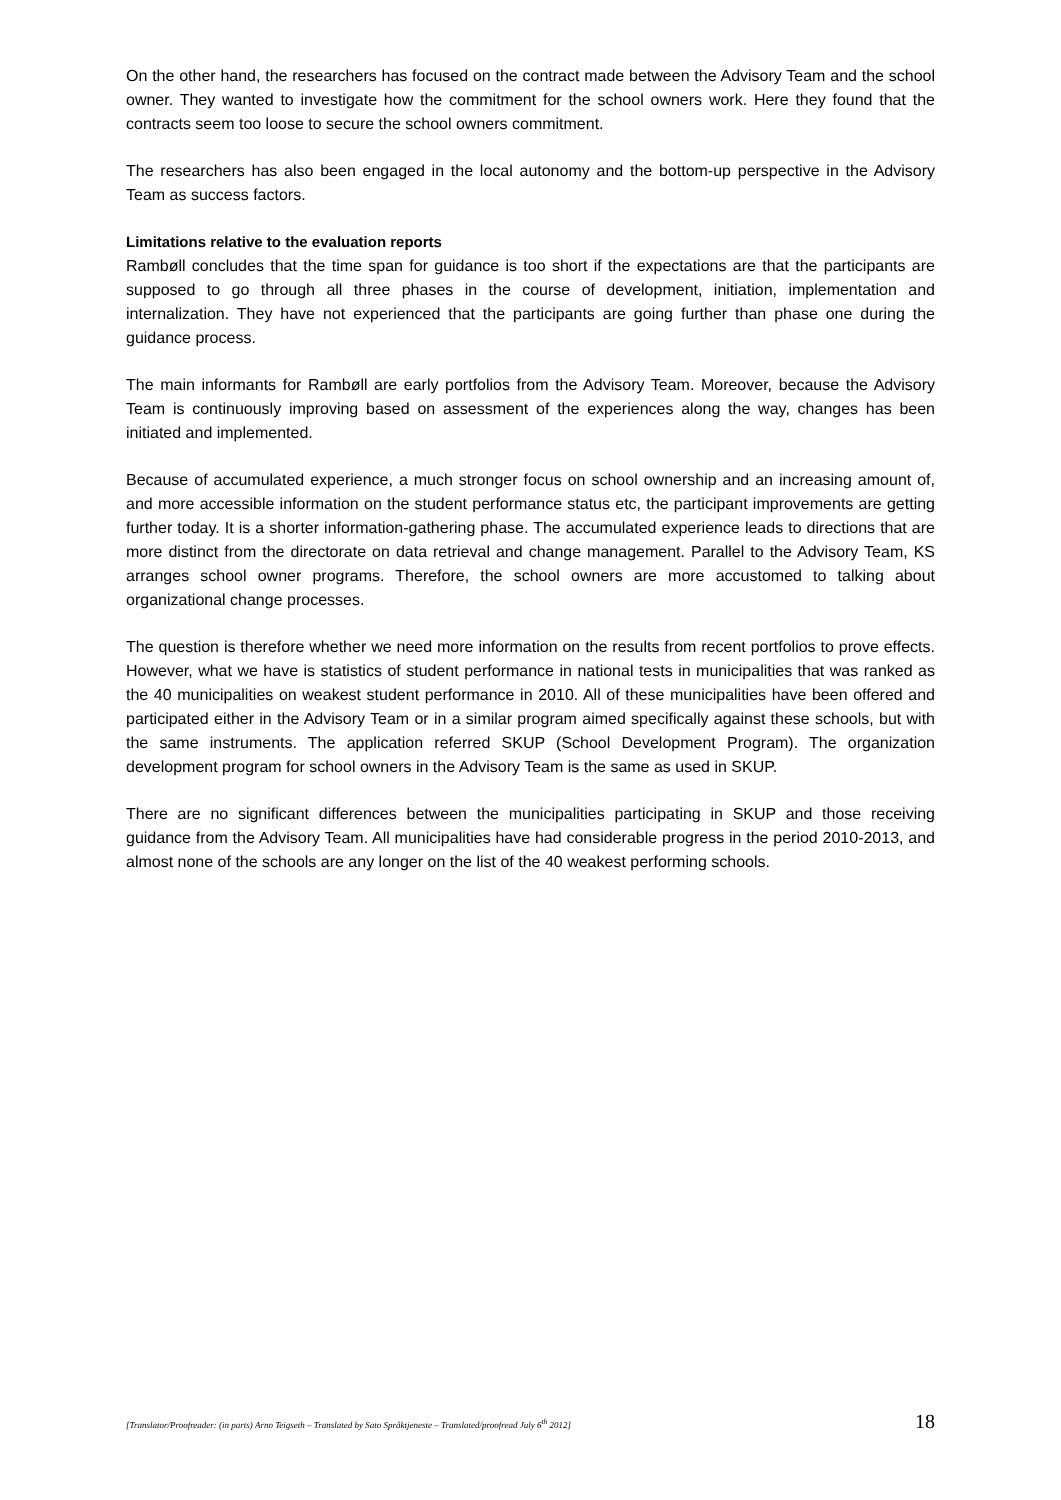On the other hand, the researchers has focused on the contract made between the Advisory Team and the school owner. They wanted to investigate how the commitment for the school owners work. Here they found that the contracts seem too loose to secure the school owners commitment.
The researchers has also been engaged in the local autonomy and the bottom-up perspective in the Advisory Team as success factors.
Limitations relative to the evaluation reports
Rambøll concludes that the time span for guidance is too short if the expectations are that the participants are supposed to go through all three phases in the course of development, initiation, implementation and internalization. They have not experienced that the participants are going further than phase one during the guidance process.
The main informants for Rambøll are early portfolios from the Advisory Team. Moreover, because the Advisory Team is continuously improving based on assessment of the experiences along the way, changes has been initiated and implemented.
Because of accumulated experience, a much stronger focus on school ownership and an increasing amount of, and more accessible information on the student performance status etc, the participant improvements are getting further today. It is a shorter information-gathering phase. The accumulated experience leads to directions that are more distinct from the directorate on data retrieval and change management. Parallel to the Advisory Team, KS arranges school owner programs. Therefore, the school owners are more accustomed to talking about organizational change processes.
The question is therefore whether we need more information on the results from recent portfolios to prove effects. However, what we have is statistics of student performance in national tests in municipalities that was ranked as the 40 municipalities on weakest student performance in 2010. All of these municipalities have been offered and participated either in the Advisory Team or in a similar program aimed specifically against these schools, but with the same instruments. The application referred SKUP (School Development Program). The organization development program for school owners in the Advisory Team is the same as used in SKUP.
There are no significant differences between the municipalities participating in SKUP and those receiving guidance from the Advisory Team. All municipalities have had considerable progress in the period 2010-2013, and almost none of the schools are any longer on the list of the 40 weakest performing schools.
[Translator/Proofreader: (in parts) Arno Teigseth – Translated by Sato Språktjeneste – Translated/proofread July 6<sup>th</sup> 2012] 18